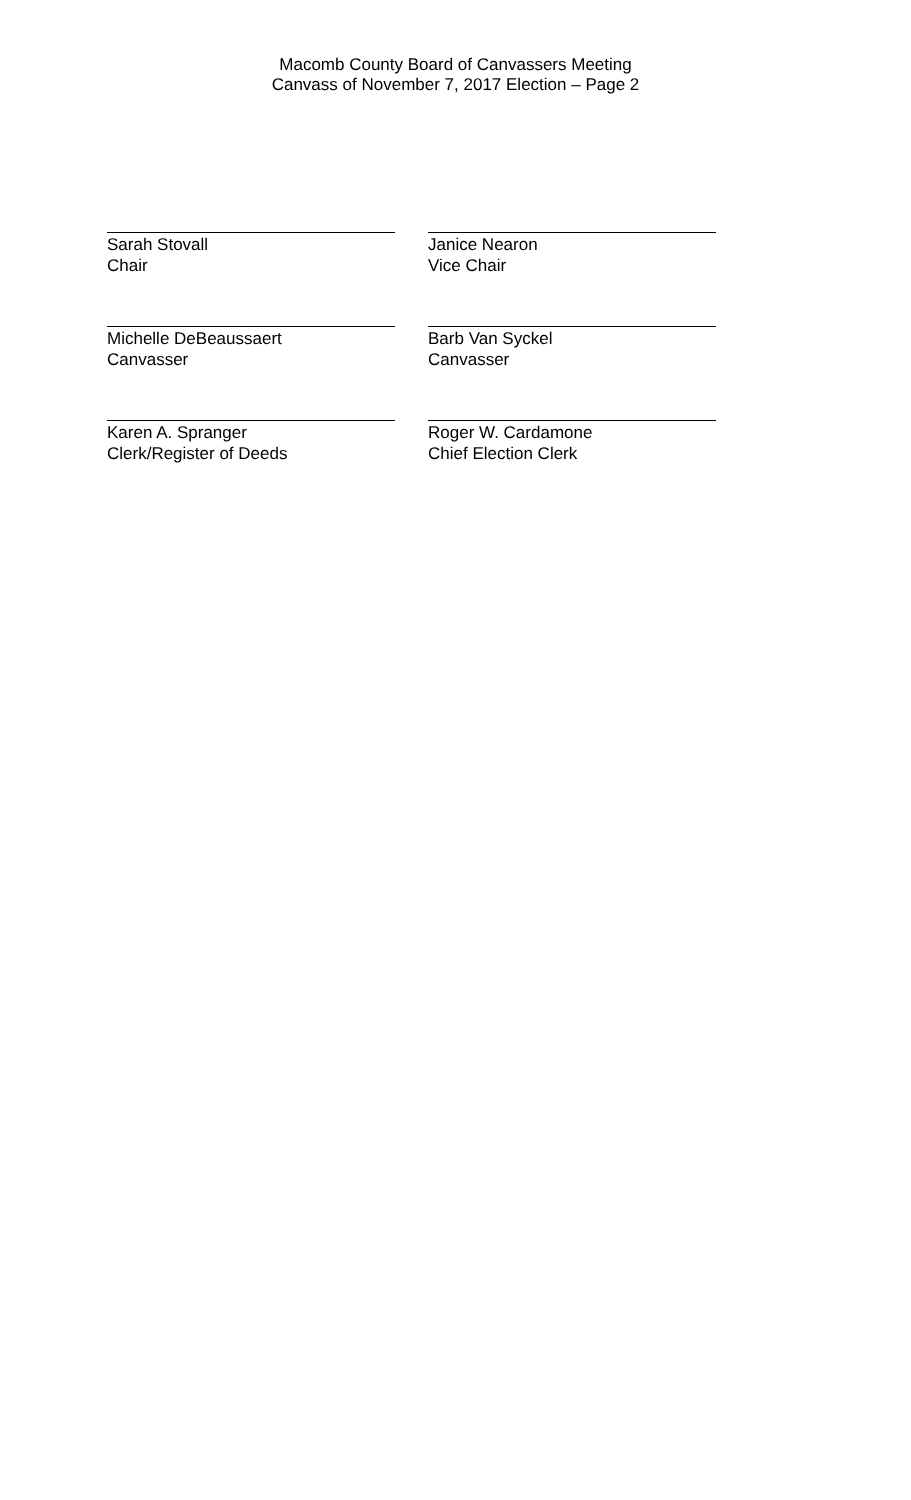Macomb County Board of Canvassers Meeting
Canvass of November 7, 2017 Election – Page 2
Sarah Stovall
Chair
Janice Nearon
Vice Chair
Michelle DeBeaussaert
Canvasser
Barb Van Syckel
Canvasser
Karen A. Spranger
Clerk/Register of Deeds
Roger W. Cardamone
Chief Election Clerk